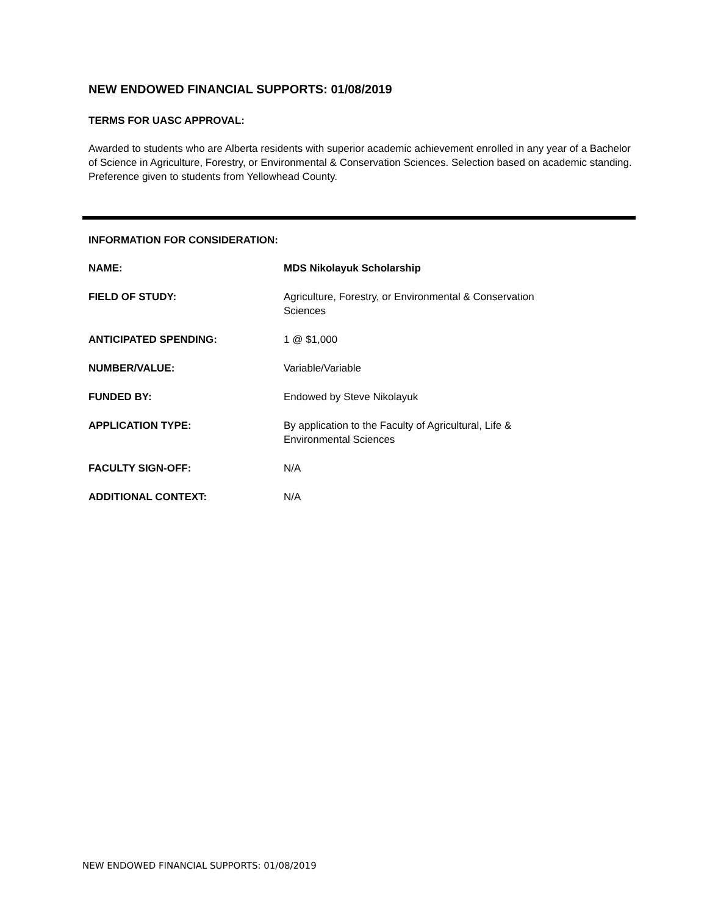NEW ENDOWED FINANCIAL SUPPORTS: 01/08/2019
TERMS FOR UASC APPROVAL:
Awarded to students who are Alberta residents with superior academic achievement enrolled in any year of a Bachelor of Science in Agriculture, Forestry, or Environmental & Conservation Sciences. Selection based on academic standing. Preference given to students from Yellowhead County.
INFORMATION FOR CONSIDERATION:
| NAME: | MDS Nikolayuk Scholarship |
| FIELD OF STUDY: | Agriculture, Forestry, or Environmental & Conservation Sciences |
| ANTICIPATED SPENDING: | 1 @ $1,000 |
| NUMBER/VALUE: | Variable/Variable |
| FUNDED BY: | Endowed by Steve Nikolayuk |
| APPLICATION TYPE: | By application to the Faculty of Agricultural, Life & Environmental Sciences |
| FACULTY SIGN-OFF: | N/A |
| ADDITIONAL CONTEXT: | N/A |
NEW ENDOWED FINANCIAL SUPPORTS: 01/08/2019